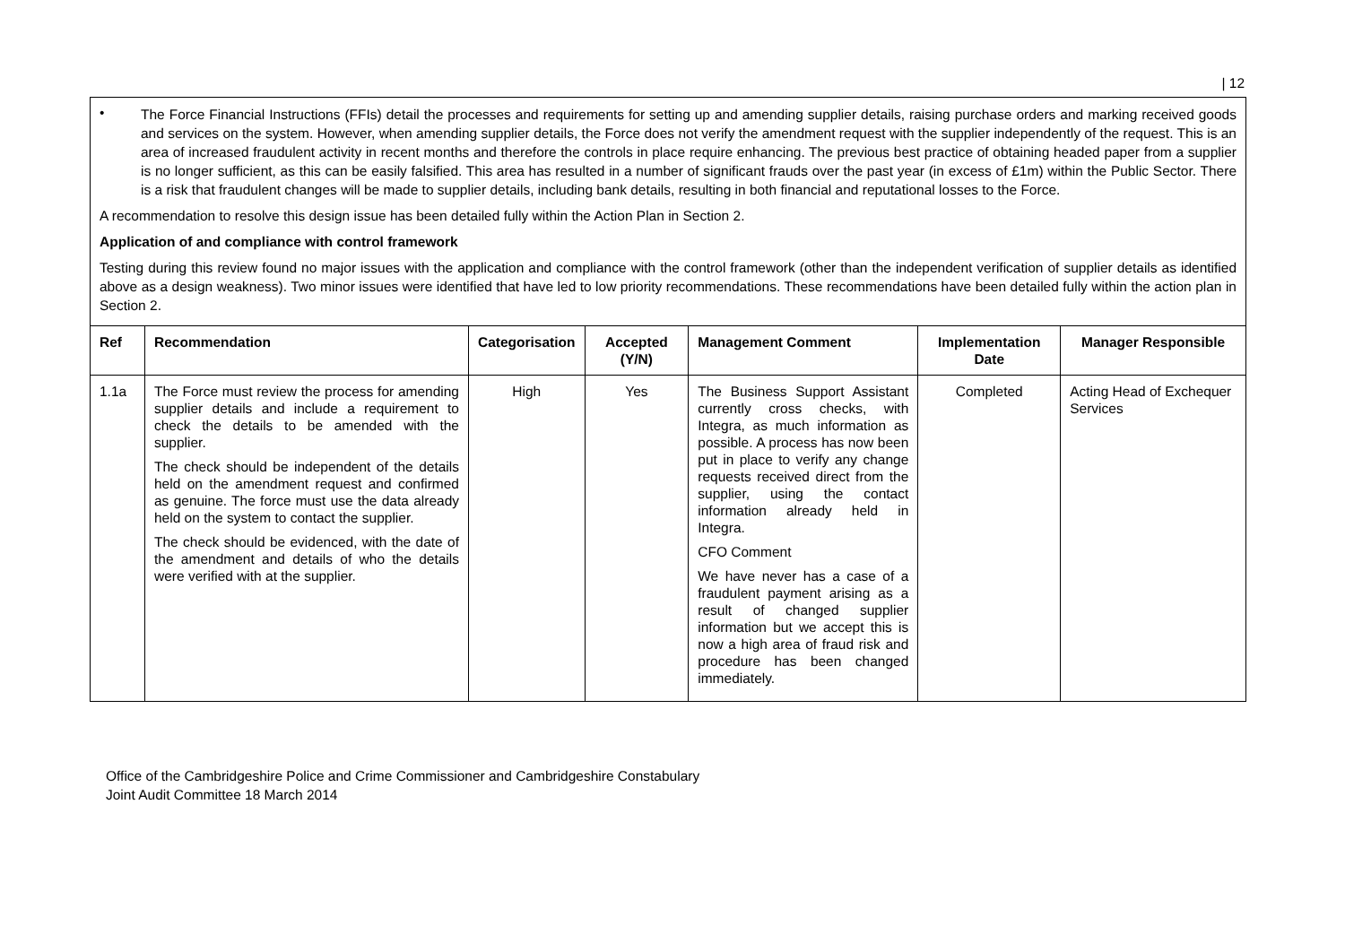| 12
•
The Force Financial Instructions (FFIs) detail the processes and requirements for setting up and amending supplier details, raising purchase orders and marking received goods and services on the system. However, when amending supplier details, the Force does not verify the amendment request with the supplier independently of the request. This is an area of increased fraudulent activity in recent months and therefore the controls in place require enhancing. The previous best practice of obtaining headed paper from a supplier is no longer sufficient, as this can be easily falsified. This area has resulted in a number of significant frauds over the past year (in excess of £1m) within the Public Sector. There is a risk that fraudulent changes will be made to supplier details, including bank details, resulting in both financial and reputational losses to the Force.
A recommendation to resolve this design issue has been detailed fully within the Action Plan in Section 2.
Application of and compliance with control framework
Testing during this review found no major issues with the application and compliance with the control framework (other than the independent verification of supplier details as identified above as a design weakness). Two minor issues were identified that have led to low priority recommendations. These recommendations have been detailed fully within the action plan in Section 2.
| Ref | Recommendation | Categorisation | Accepted (Y/N) | Management Comment | Implementation Date | Manager Responsible |
| --- | --- | --- | --- | --- | --- | --- |
| 1.1a | The Force must review the process for amending supplier details and include a requirement to check the details to be amended with the supplier. The check should be independent of the details held on the amendment request and confirmed as genuine. The force must use the data already held on the system to contact the supplier. The check should be evidenced, with the date of the amendment and details of who the details were verified with at the supplier. | High | Yes | The Business Support Assistant currently cross checks, with Integra, as much information as possible. A process has now been put in place to verify any change requests received direct from the supplier, using the contact information already held in Integra. CFO Comment We have never has a case of a fraudulent payment arising as a result of changed supplier information but we accept this is now a high area of fraud risk and procedure has been changed immediately. | Completed | Acting Head of Exchequer Services |
Office of the Cambridgeshire Police and Crime Commissioner and Cambridgeshire Constabulary
Joint Audit Committee 18 March 2014